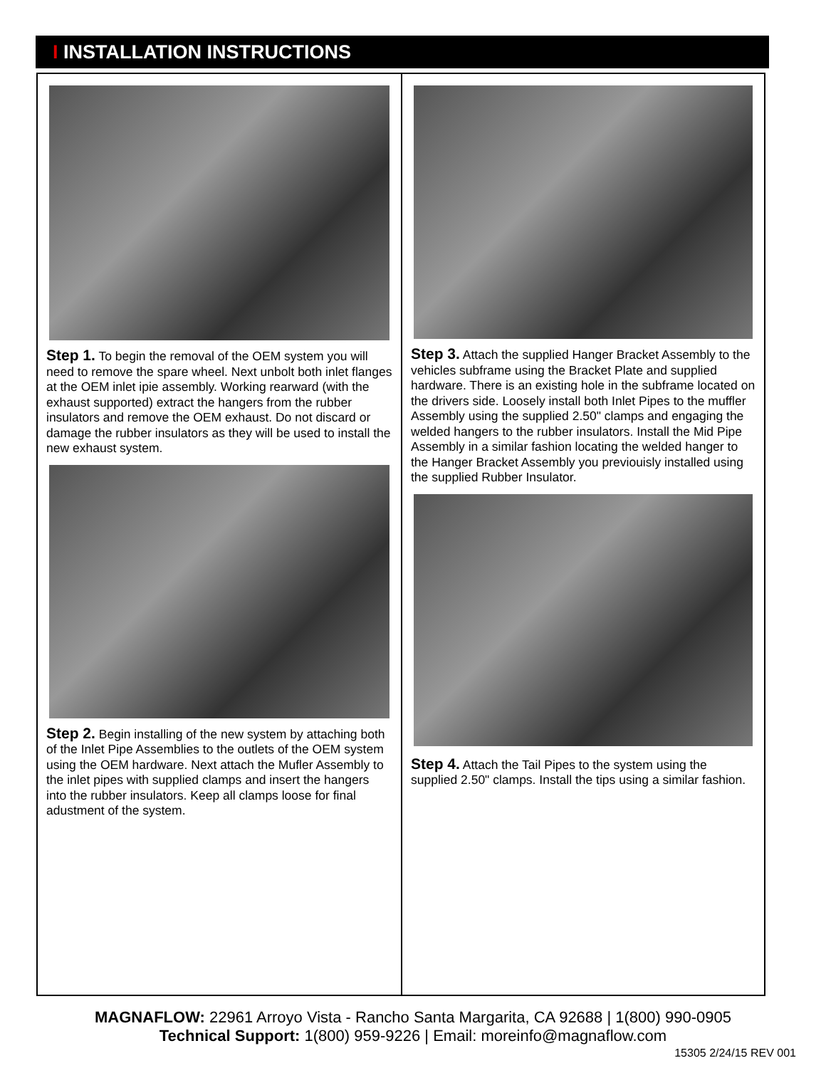I INSTALLATION INSTRUCTIONS
Step 1. To begin the removal of the OEM system you will need to remove the spare wheel. Next unbolt both inlet flanges at the OEM inlet ipie assembly. Working rearward (with the exhaust supported) extract the hangers from the rubber insulators and remove the OEM exhaust. Do not discard or damage the rubber insulators as they will be used to install the new exhaust system.
Step 2. Begin installing of the new system by attaching both of the Inlet Pipe Assemblies to the outlets of the OEM system using the OEM hardware. Next attach the Mufler Assembly to the inlet pipes with supplied clamps and insert the hangers into the rubber insulators. Keep all clamps loose for final adustment of the system.
Step 3. Attach the supplied Hanger Bracket Assembly to the vehicles subframe using the Bracket Plate and supplied hardware. There is an existing hole in the subframe located on the drivers side. Loosely install both Inlet Pipes to the muffler Assembly using the supplied 2.50" clamps and engaging the welded hangers to the rubber insulators. Install the Mid Pipe Assembly in a similar fashion locating the welded hanger to the Hanger Bracket Assembly you previouisly installed using the supplied Rubber Insulator.
Step 4. Attach the Tail Pipes to the system using the supplied 2.50" clamps. Install the tips using a similar fashion.
MAGNAFLOW: 22961 Arroyo Vista - Rancho Santa Margarita, CA 92688 | 1(800) 990-0905
Technical Support: 1(800) 959-9226 | Email: moreinfo@magnaflow.com
15305 2/24/15 REV 001